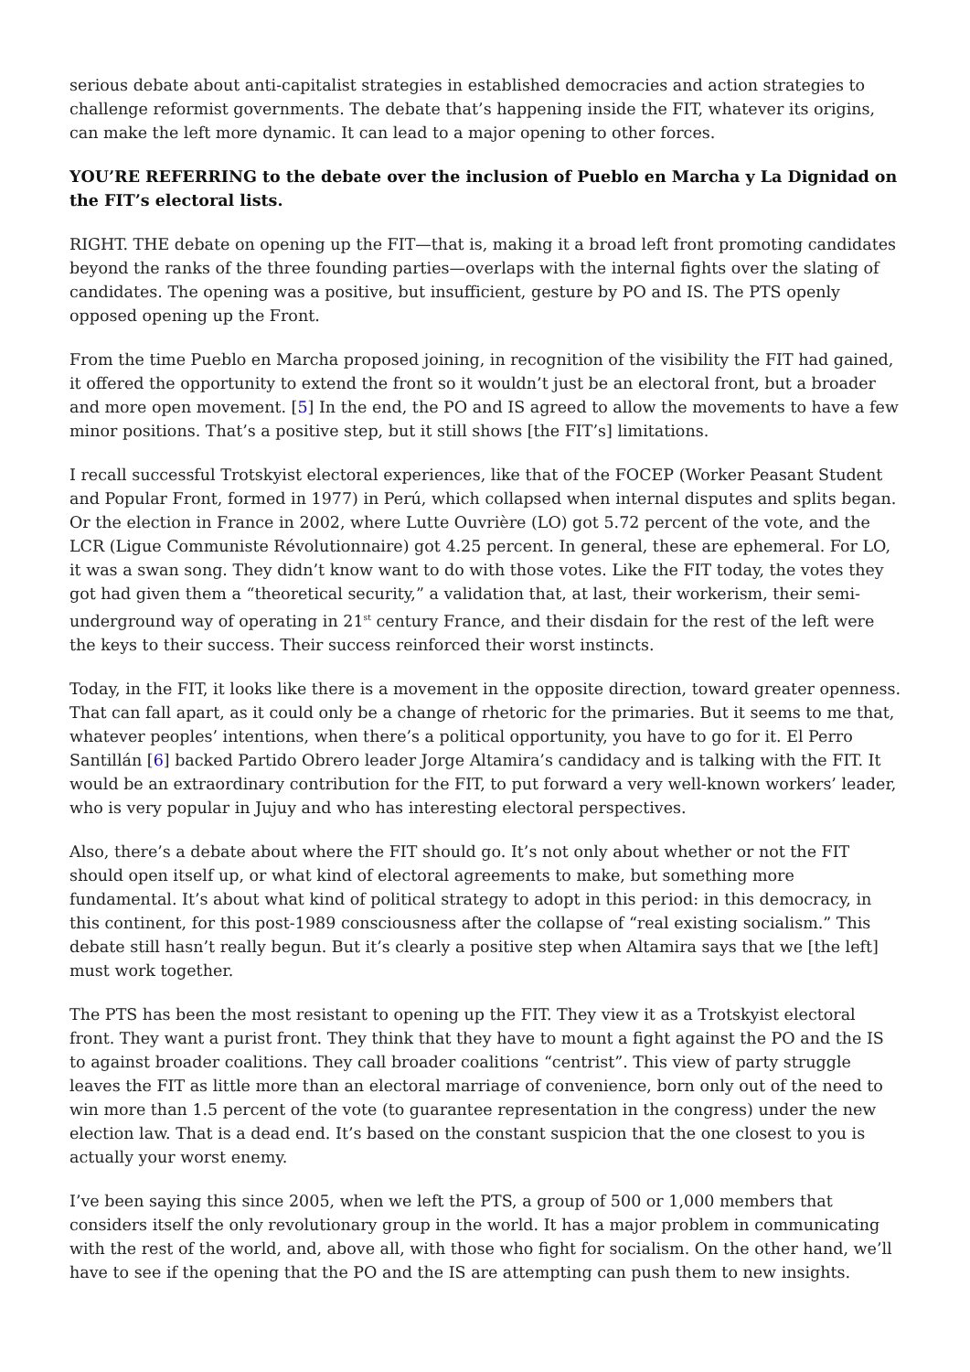serious debate about anti-capitalist strategies in established democracies and action strategies to challenge reformist governments. The debate that’s happening inside the FIT, whatever its origins, can make the left more dynamic. It can lead to a major opening to other forces.
YOU’RE REFERRING to the debate over the inclusion of Pueblo en Marcha y La Dignidad on the FIT’s electoral lists.
RIGHT. THE debate on opening up the FIT—that is, making it a broad left front promoting candidates beyond the ranks of the three founding parties—overlaps with the internal fights over the slating of candidates. The opening was a positive, but insufficient, gesture by PO and IS. The PTS openly opposed opening up the Front.
From the time Pueblo en Marcha proposed joining, in recognition of the visibility the FIT had gained, it offered the opportunity to extend the front so it wouldn’t just be an electoral front, but a broader and more open movement. [5] In the end, the PO and IS agreed to allow the movements to have a few minor positions. That’s a positive step, but it still shows [the FIT’s] limitations.
I recall successful Trotskyist electoral experiences, like that of the FOCEP (Worker Peasant Student and Popular Front, formed in 1977) in Perú, which collapsed when internal disputes and splits began. Or the election in France in 2002, where Lutte Ouvrière (LO) got 5.72 percent of the vote, and the LCR (Ligue Communiste Révolutionnaire) got 4.25 percent. In general, these are ephemeral. For LO, it was a swan song. They didn’t know want to do with those votes. Like the FIT today, the votes they got had given them a “theoretical security,” a validation that, at last, their workerism, their semi-underground way of operating in 21<sup>st</sup> century France, and their disdain for the rest of the left were the keys to their success. Their success reinforced their worst instincts.
Today, in the FIT, it looks like there is a movement in the opposite direction, toward greater openness. That can fall apart, as it could only be a change of rhetoric for the primaries. But it seems to me that, whatever peoples’ intentions, when there’s a political opportunity, you have to go for it. El Perro Santillán [6] backed Partido Obrero leader Jorge Altamira’s candidacy and is talking with the FIT. It would be an extraordinary contribution for the FIT, to put forward a very well-known workers’ leader, who is very popular in Jujuy and who has interesting electoral perspectives.
Also, there’s a debate about where the FIT should go. It’s not only about whether or not the FIT should open itself up, or what kind of electoral agreements to make, but something more fundamental. It’s about what kind of political strategy to adopt in this period: in this democracy, in this continent, for this post-1989 consciousness after the collapse of “real existing socialism.” This debate still hasn’t really begun. But it’s clearly a positive step when Altamira says that we [the left] must work together.
The PTS has been the most resistant to opening up the FIT. They view it as a Trotskyist electoral front. They want a purist front. They think that they have to mount a fight against the PO and the IS to against broader coalitions. They call broader coalitions “centrist”. This view of party struggle leaves the FIT as little more than an electoral marriage of convenience, born only out of the need to win more than 1.5 percent of the vote (to guarantee representation in the congress) under the new election law. That is a dead end. It’s based on the constant suspicion that the one closest to you is actually your worst enemy.
I’ve been saying this since 2005, when we left the PTS, a group of 500 or 1,000 members that considers itself the only revolutionary group in the world. It has a major problem in communicating with the rest of the world, and, above all, with those who fight for socialism. On the other hand, we’ll have to see if the opening that the PO and the IS are attempting can push them to new insights.